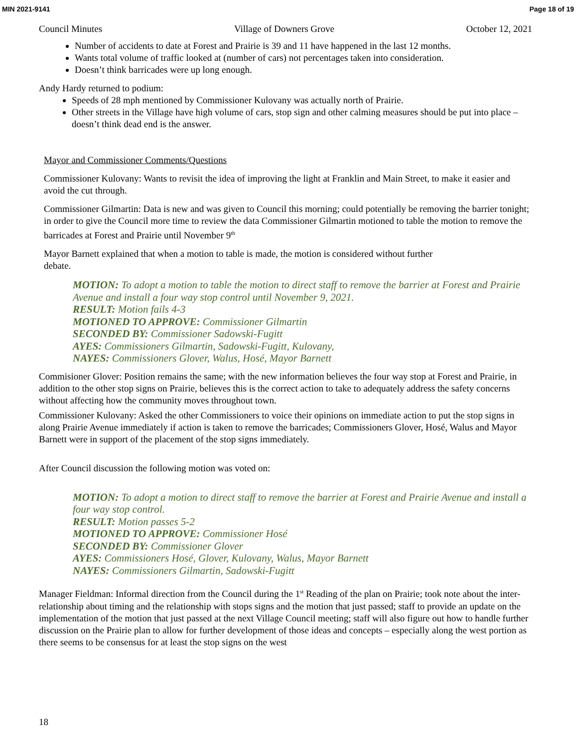MIN 2021-9141 Page 18 of 19
Council Minutes Village of Downers Grove October 12, 2021
Number of accidents to date at Forest and Prairie is 39 and 11 have happened in the last 12 months.
Wants total volume of traffic looked at (number of cars) not percentages taken into consideration.
Doesn’t think barricades were up long enough.
Andy Hardy returned to podium:
Speeds of 28 mph mentioned by Commissioner Kulovany was actually north of Prairie.
Other streets in the Village have high volume of cars, stop sign and other calming measures should be put into place – doesn’t think dead end is the answer.
Mayor and Commissioner Comments/Questions
Commissioner Kulovany: Wants to revisit the idea of improving the light at Franklin and Main Street, to make it easier and avoid the cut through.
Commissioner Gilmartin: Data is new and was given to Council this morning; could potentially be removing the barrier tonight; in order to give the Council more time to review the data Commissioner Gilmartin motioned to table the motion to remove the barricades at Forest and Prairie until November 9<sup>th</sup>
Mayor Barnett explained that when a motion to table is made, the motion is considered without further
debate.
MOTION: To adopt a motion to table the motion to direct staff to remove the barrier at Forest and Prairie Avenue and install a four way stop control until November 9, 2021.
RESULT: Motion fails 4-3
MOTIONED TO APPROVE: Commissioner Gilmartin
SECONDED BY: Commissioner Sadowski-Fugitt
AYES: Commissioners Gilmartin, Sadowski-Fugitt, Kulovany,
NAYES: Commissioners Glover, Walus, Hosé, Mayor Barnett
Commisioner Glover: Position remains the same; with the new information believes the four way stop at Forest and Prairie, in addition to the other stop signs on Prairie, believes this is the correct action to take to adequately address the safety concerns without affecting how the community moves throughout town.
Commissioner Kulovany: Asked the other Commissioners to voice their opinions on immediate action to put the stop signs in along Prairie Avenue immediately if action is taken to remove the barricades; Commissioners Glover, Hosé, Walus and Mayor Barnett were in support of the placement of the stop signs immediately.
After Council discussion the following motion was voted on:
MOTION: To adopt a motion to direct staff to remove the barrier at Forest and Prairie Avenue and install a four way stop control.
RESULT: Motion passes 5-2
MOTIONED TO APPROVE: Commissioner Hosé
SECONDED BY: Commissioner Glover
AYES: Commissioners Hosé, Glover, Kulovany, Walus, Mayor Barnett
NAYES: Commissioners Gilmartin, Sadowski-Fugitt
Manager Fieldman: Informal direction from the Council during the 1<sup>st</sup> Reading of the plan on Prairie; took note about the inter-relationship about timing and the relationship with stops signs and the motion that just passed; staff to provide an update on the implementation of the motion that just passed at the next Village Council meeting; staff will also figure out how to handle further discussion on the Prairie plan to allow for further development of those ideas and concepts – especially along the west portion as there seems to be consensus for at least the stop signs on the west
18